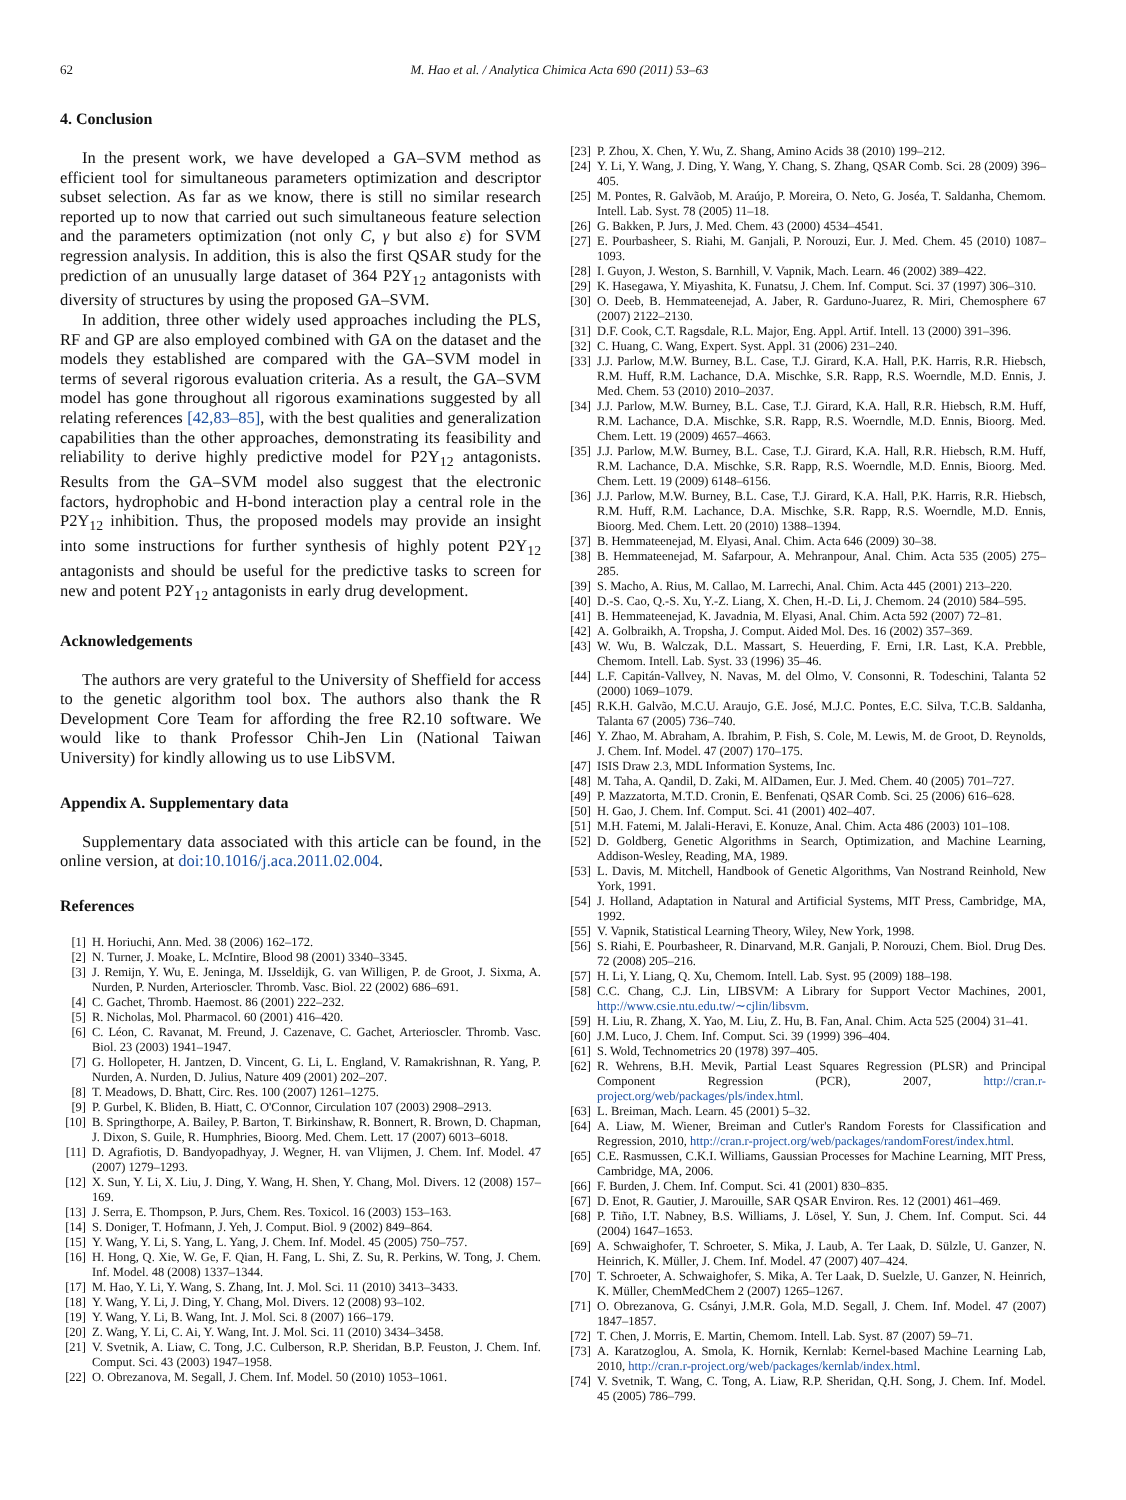62 M. Hao et al. / Analytica Chimica Acta 690 (2011) 53–63
4. Conclusion
In the present work, we have developed a GA–SVM method as efficient tool for simultaneous parameters optimization and descriptor subset selection. As far as we know, there is still no similar research reported up to now that carried out such simultaneous feature selection and the parameters optimization (not only C, γ but also ε) for SVM regression analysis. In addition, this is also the first QSAR study for the prediction of an unusually large dataset of 364 P2Y<sub>12</sub> antagonists with diversity of structures by using the proposed GA–SVM.
In addition, three other widely used approaches including the PLS, RF and GP are also employed combined with GA on the dataset and the models they established are compared with the GA–SVM model in terms of several rigorous evaluation criteria. As a result, the GA–SVM model has gone throughout all rigorous examinations suggested by all relating references [42,83–85], with the best qualities and generalization capabilities than the other approaches, demonstrating its feasibility and reliability to derive highly predictive model for P2Y<sub>12</sub> antagonists. Results from the GA–SVM model also suggest that the electronic factors, hydrophobic and H-bond interaction play a central role in the P2Y<sub>12</sub> inhibition. Thus, the proposed models may provide an insight into some instructions for further synthesis of highly potent P2Y<sub>12</sub> antagonists and should be useful for the predictive tasks to screen for new and potent P2Y<sub>12</sub> antagonists in early drug development.
Acknowledgements
The authors are very grateful to the University of Sheffield for access to the genetic algorithm tool box. The authors also thank the R Development Core Team for affording the free R2.10 software. We would like to thank Professor Chih-Jen Lin (National Taiwan University) for kindly allowing us to use LibSVM.
Appendix A. Supplementary data
Supplementary data associated with this article can be found, in the online version, at doi:10.1016/j.aca.2011.02.004.
References
[1] H. Horiuchi, Ann. Med. 38 (2006) 162–172.
[2] N. Turner, J. Moake, L. McIntire, Blood 98 (2001) 3340–3345.
[3] J. Remijn, Y. Wu, E. Jeninga, M. IJsseldijk, G. van Willigen, P. de Groot, J. Sixma, A. Nurden, P. Nurden, Arterioscler. Thromb. Vasc. Biol. 22 (2002) 686–691.
[4] C. Gachet, Thromb. Haemost. 86 (2001) 222–232.
[5] R. Nicholas, Mol. Pharmacol. 60 (2001) 416–420.
[6] C. Léon, C. Ravanat, M. Freund, J. Cazenave, C. Gachet, Arterioscler. Thromb. Vasc. Biol. 23 (2003) 1941–1947.
[7] G. Hollopeter, H. Jantzen, D. Vincent, G. Li, L. England, V. Ramakrishnan, R. Yang, P. Nurden, A. Nurden, D. Julius, Nature 409 (2001) 202–207.
[8] T. Meadows, D. Bhatt, Circ. Res. 100 (2007) 1261–1275.
[9] P. Gurbel, K. Bliden, B. Hiatt, C. O'Connor, Circulation 107 (2003) 2908–2913.
[10] B. Springthorpe, A. Bailey, P. Barton, T. Birkinshaw, R. Bonnert, R. Brown, D. Chapman, J. Dixon, S. Guile, R. Humphries, Bioorg. Med. Chem. Lett. 17 (2007) 6013–6018.
[11] D. Agrafiotis, D. Bandyopadhyay, J. Wegner, H. van Vlijmen, J. Chem. Inf. Model. 47 (2007) 1279–1293.
[12] X. Sun, Y. Li, X. Liu, J. Ding, Y. Wang, H. Shen, Y. Chang, Mol. Divers. 12 (2008) 157–169.
[13] J. Serra, E. Thompson, P. Jurs, Chem. Res. Toxicol. 16 (2003) 153–163.
[14] S. Doniger, T. Hofmann, J. Yeh, J. Comput. Biol. 9 (2002) 849–864.
[15] Y. Wang, Y. Li, S. Yang, L. Yang, J. Chem. Inf. Model. 45 (2005) 750–757.
[16] H. Hong, Q. Xie, W. Ge, F. Qian, H. Fang, L. Shi, Z. Su, R. Perkins, W. Tong, J. Chem. Inf. Model. 48 (2008) 1337–1344.
[17] M. Hao, Y. Li, Y. Wang, S. Zhang, Int. J. Mol. Sci. 11 (2010) 3413–3433.
[18] Y. Wang, Y. Li, J. Ding, Y. Chang, Mol. Divers. 12 (2008) 93–102.
[19] Y. Wang, Y. Li, B. Wang, Int. J. Mol. Sci. 8 (2007) 166–179.
[20] Z. Wang, Y. Li, C. Ai, Y. Wang, Int. J. Mol. Sci. 11 (2010) 3434–3458.
[21] V. Svetnik, A. Liaw, C. Tong, J.C. Culberson, R.P. Sheridan, B.P. Feuston, J. Chem. Inf. Comput. Sci. 43 (2003) 1947–1958.
[22] O. Obrezanova, M. Segall, J. Chem. Inf. Model. 50 (2010) 1053–1061.
[23] P. Zhou, X. Chen, Y. Wu, Z. Shang, Amino Acids 38 (2010) 199–212.
[24] Y. Li, Y. Wang, J. Ding, Y. Wang, Y. Chang, S. Zhang, QSAR Comb. Sci. 28 (2009) 396–405.
[25] M. Pontes, R. Galvãob, M. Araújo, P. Moreira, O. Neto, G. Joséa, T. Saldanha, Chemom. Intell. Lab. Syst. 78 (2005) 11–18.
[26] G. Bakken, P. Jurs, J. Med. Chem. 43 (2000) 4534–4541.
[27] E. Pourbasheer, S. Riahi, M. Ganjali, P. Norouzi, Eur. J. Med. Chem. 45 (2010) 1087–1093.
[28] I. Guyon, J. Weston, S. Barnhill, V. Vapnik, Mach. Learn. 46 (2002) 389–422.
[29] K. Hasegawa, Y. Miyashita, K. Funatsu, J. Chem. Inf. Comput. Sci. 37 (1997) 306–310.
[30] O. Deeb, B. Hemmateenejad, A. Jaber, R. Garduno-Juarez, R. Miri, Chemosphere 67 (2007) 2122–2130.
[31] D.F. Cook, C.T. Ragsdale, R.L. Major, Eng. Appl. Artif. Intell. 13 (2000) 391–396.
[32] C. Huang, C. Wang, Expert. Syst. Appl. 31 (2006) 231–240.
[33] J.J. Parlow, M.W. Burney, B.L. Case, T.J. Girard, K.A. Hall, P.K. Harris, R.R. Hiebsch, R.M. Huff, R.M. Lachance, D.A. Mischke, S.R. Rapp, R.S. Woerndle, M.D. Ennis, J. Med. Chem. 53 (2010) 2010–2037.
[34] J.J. Parlow, M.W. Burney, B.L. Case, T.J. Girard, K.A. Hall, R.R. Hiebsch, R.M. Huff, R.M. Lachance, D.A. Mischke, S.R. Rapp, R.S. Woerndle, M.D. Ennis, Bioorg. Med. Chem. Lett. 19 (2009) 4657–4663.
[35] J.J. Parlow, M.W. Burney, B.L. Case, T.J. Girard, K.A. Hall, R.R. Hiebsch, R.M. Huff, R.M. Lachance, D.A. Mischke, S.R. Rapp, R.S. Woerndle, M.D. Ennis, Bioorg. Med. Chem. Lett. 19 (2009) 6148–6156.
[36] J.J. Parlow, M.W. Burney, B.L. Case, T.J. Girard, K.A. Hall, P.K. Harris, R.R. Hiebsch, R.M. Huff, R.M. Lachance, D.A. Mischke, S.R. Rapp, R.S. Woerndle, M.D. Ennis, Bioorg. Med. Chem. Lett. 20 (2010) 1388–1394.
[37] B. Hemmateenejad, M. Elyasi, Anal. Chim. Acta 646 (2009) 30–38.
[38] B. Hemmateenejad, M. Safarpour, A. Mehranpour, Anal. Chim. Acta 535 (2005) 275–285.
[39] S. Macho, A. Rius, M. Callao, M. Larrechi, Anal. Chim. Acta 445 (2001) 213–220.
[40] D.-S. Cao, Q.-S. Xu, Y.-Z. Liang, X. Chen, H.-D. Li, J. Chemom. 24 (2010) 584–595.
[41] B. Hemmateenejad, K. Javadnia, M. Elyasi, Anal. Chim. Acta 592 (2007) 72–81.
[42] A. Golbraikh, A. Tropsha, J. Comput. Aided Mol. Des. 16 (2002) 357–369.
[43] W. Wu, B. Walczak, D.L. Massart, S. Heuerding, F. Erni, I.R. Last, K.A. Prebble, Chemom. Intell. Lab. Syst. 33 (1996) 35–46.
[44] L.F. Capitán-Vallvey, N. Navas, M. del Olmo, V. Consonni, R. Todeschini, Talanta 52 (2000) 1069–1079.
[45] R.K.H. Galvão, M.C.U. Araujo, G.E. José, M.J.C. Pontes, E.C. Silva, T.C.B. Saldanha, Talanta 67 (2005) 736–740.
[46] Y. Zhao, M. Abraham, A. Ibrahim, P. Fish, S. Cole, M. Lewis, M. de Groot, D. Reynolds, J. Chem. Inf. Model. 47 (2007) 170–175.
[47] ISIS Draw 2.3, MDL Information Systems, Inc.
[48] M. Taha, A. Qandil, D. Zaki, M. AlDamen, Eur. J. Med. Chem. 40 (2005) 701–727.
[49] P. Mazzatorta, M.T.D. Cronin, E. Benfenati, QSAR Comb. Sci. 25 (2006) 616–628.
[50] H. Gao, J. Chem. Inf. Comput. Sci. 41 (2001) 402–407.
[51] M.H. Fatemi, M. Jalali-Heravi, E. Konuze, Anal. Chim. Acta 486 (2003) 101–108.
[52] D. Goldberg, Genetic Algorithms in Search, Optimization, and Machine Learning, Addison-Wesley, Reading, MA, 1989.
[53] L. Davis, M. Mitchell, Handbook of Genetic Algorithms, Van Nostrand Reinhold, New York, 1991.
[54] J. Holland, Adaptation in Natural and Artificial Systems, MIT Press, Cambridge, MA, 1992.
[55] V. Vapnik, Statistical Learning Theory, Wiley, New York, 1998.
[56] S. Riahi, E. Pourbasheer, R. Dinarvand, M.R. Ganjali, P. Norouzi, Chem. Biol. Drug Des. 72 (2008) 205–216.
[57] H. Li, Y. Liang, Q. Xu, Chemom. Intell. Lab. Syst. 95 (2009) 188–198.
[58] C.C. Chang, C.J. Lin, LIBSVM: A Library for Support Vector Machines, 2001, http://www.csie.ntu.edu.tw/∼cjlin/libsvm.
[59] H. Liu, R. Zhang, X. Yao, M. Liu, Z. Hu, B. Fan, Anal. Chim. Acta 525 (2004) 31–41.
[60] J.M. Luco, J. Chem. Inf. Comput. Sci. 39 (1999) 396–404.
[61] S. Wold, Technometrics 20 (1978) 397–405.
[62] R. Wehrens, B.H. Mevik, Partial Least Squares Regression (PLSR) and Principal Component Regression (PCR), 2007, http://cran.r-project.org/web/packages/pls/index.html.
[63] L. Breiman, Mach. Learn. 45 (2001) 5–32.
[64] A. Liaw, M. Wiener, Breiman and Cutler's Random Forests for Classification and Regression, 2010, http://cran.r-project.org/web/packages/randomForest/index.html.
[65] C.E. Rasmussen, C.K.I. Williams, Gaussian Processes for Machine Learning, MIT Press, Cambridge, MA, 2006.
[66] F. Burden, J. Chem. Inf. Comput. Sci. 41 (2001) 830–835.
[67] D. Enot, R. Gautier, J. Marouille, SAR QSAR Environ. Res. 12 (2001) 461–469.
[68] P. Tiño, I.T. Nabney, B.S. Williams, J. Lösel, Y. Sun, J. Chem. Inf. Comput. Sci. 44 (2004) 1647–1653.
[69] A. Schwaighofer, T. Schroeter, S. Mika, J. Laub, A. Ter Laak, D. Sülzle, U. Ganzer, N. Heinrich, K. Müller, J. Chem. Inf. Model. 47 (2007) 407–424.
[70] T. Schroeter, A. Schwaighofer, S. Mika, A. Ter Laak, D. Suelzle, U. Ganzer, N. Heinrich, K. Müller, ChemMedChem 2 (2007) 1265–1267.
[71] O. Obrezanova, G. Csányi, J.M.R. Gola, M.D. Segall, J. Chem. Inf. Model. 47 (2007) 1847–1857.
[72] T. Chen, J. Morris, E. Martin, Chemom. Intell. Lab. Syst. 87 (2007) 59–71.
[73] A. Karatzoglou, A. Smola, K. Hornik, Kernlab: Kernel-based Machine Learning Lab, 2010, http://cran.r-project.org/web/packages/kernlab/index.html.
[74] V. Svetnik, T. Wang, C. Tong, A. Liaw, R.P. Sheridan, Q.H. Song, J. Chem. Inf. Model. 45 (2005) 786–799.